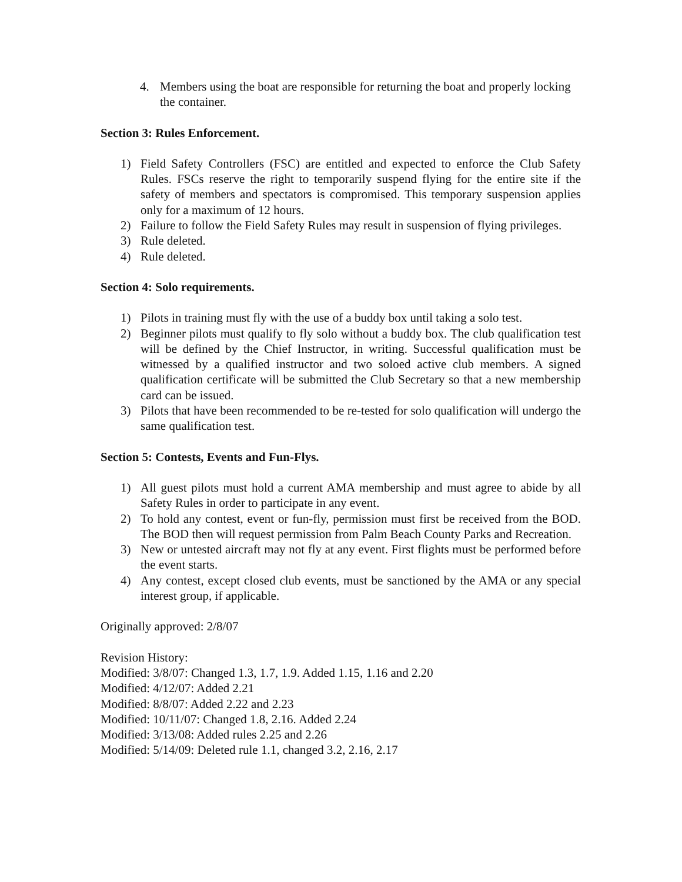4. Members using the boat are responsible for returning the boat and properly locking the container.
Section 3: Rules Enforcement.
1) Field Safety Controllers (FSC) are entitled and expected to enforce the Club Safety Rules. FSCs reserve the right to temporarily suspend flying for the entire site if the safety of members and spectators is compromised. This temporary suspension applies only for a maximum of 12 hours.
2) Failure to follow the Field Safety Rules may result in suspension of flying privileges.
3) Rule deleted.
4) Rule deleted.
Section 4: Solo requirements.
1) Pilots in training must fly with the use of a buddy box until taking a solo test.
2) Beginner pilots must qualify to fly solo without a buddy box. The club qualification test will be defined by the Chief Instructor, in writing. Successful qualification must be witnessed by a qualified instructor and two soloed active club members. A signed qualification certificate will be submitted the Club Secretary so that a new membership card can be issued.
3) Pilots that have been recommended to be re-tested for solo qualification will undergo the same qualification test.
Section 5: Contests, Events and Fun-Flys.
1) All guest pilots must hold a current AMA membership and must agree to abide by all Safety Rules in order to participate in any event.
2) To hold any contest, event or fun-fly, permission must first be received from the BOD. The BOD then will request permission from Palm Beach County Parks and Recreation.
3) New or untested aircraft may not fly at any event. First flights must be performed before the event starts.
4) Any contest, except closed club events, must be sanctioned by the AMA or any special interest group, if applicable.
Originally approved: 2/8/07
Revision History:
Modified: 3/8/07: Changed 1.3, 1.7, 1.9. Added 1.15, 1.16 and 2.20
Modified: 4/12/07: Added 2.21
Modified: 8/8/07: Added 2.22 and 2.23
Modified: 10/11/07: Changed 1.8, 2.16. Added 2.24
Modified: 3/13/08: Added rules 2.25 and 2.26
Modified: 5/14/09: Deleted rule 1.1, changed 3.2, 2.16, 2.17